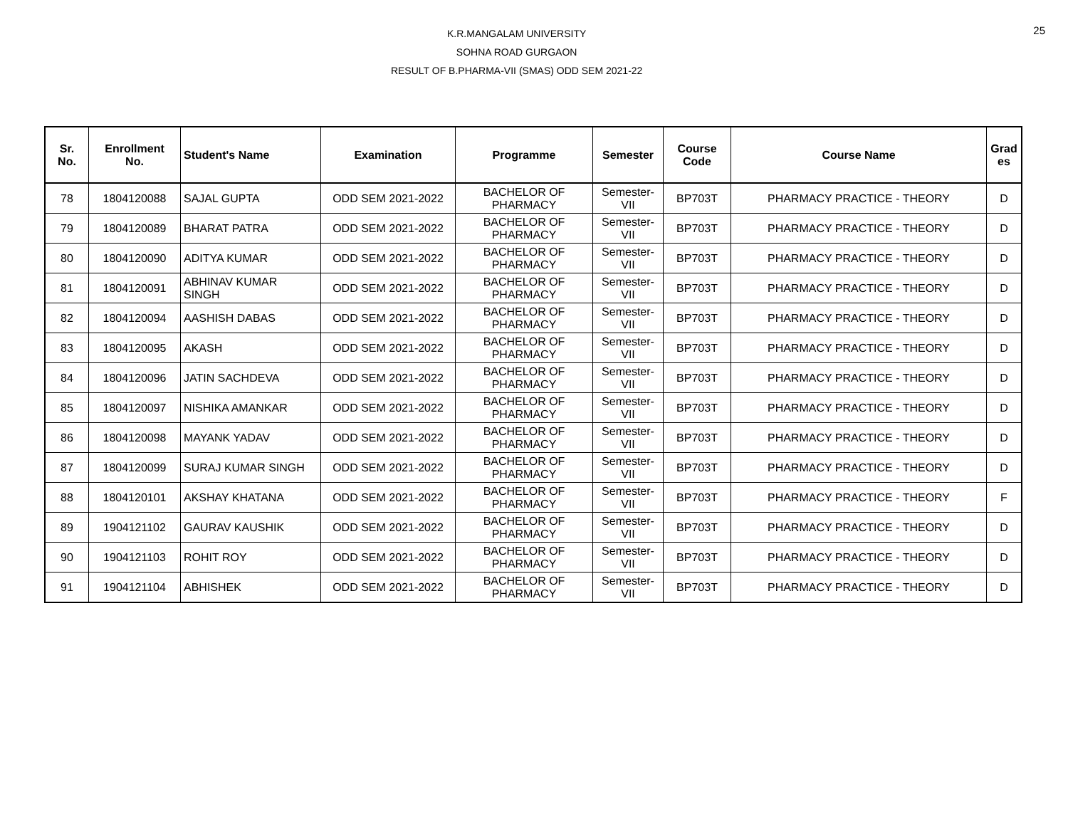K.R.MANGALAM UNIVERSITY
SOHNA ROAD GURGAON
RESULT OF B.PHARMA-VII (SMAS) ODD SEM 2021-22
25
| Sr. No. | Enrollment No. | Student's Name | Examination | Programme | Semester | Course Code | Course Name | Grad es |
| --- | --- | --- | --- | --- | --- | --- | --- | --- |
| 78 | 1804120088 | SAJAL GUPTA | ODD SEM 2021-2022 | BACHELOR OF PHARMACY | Semester- VII | BP703T | PHARMACY PRACTICE - THEORY | D |
| 79 | 1804120089 | BHARAT PATRA | ODD SEM 2021-2022 | BACHELOR OF PHARMACY | Semester- VII | BP703T | PHARMACY PRACTICE - THEORY | D |
| 80 | 1804120090 | ADITYA KUMAR | ODD SEM 2021-2022 | BACHELOR OF PHARMACY | Semester- VII | BP703T | PHARMACY PRACTICE - THEORY | D |
| 81 | 1804120091 | ABHINAV KUMAR SINGH | ODD SEM 2021-2022 | BACHELOR OF PHARMACY | Semester- VII | BP703T | PHARMACY PRACTICE - THEORY | D |
| 82 | 1804120094 | AASHISH DABAS | ODD SEM 2021-2022 | BACHELOR OF PHARMACY | Semester- VII | BP703T | PHARMACY PRACTICE - THEORY | D |
| 83 | 1804120095 | AKASH | ODD SEM 2021-2022 | BACHELOR OF PHARMACY | Semester- VII | BP703T | PHARMACY PRACTICE - THEORY | D |
| 84 | 1804120096 | JATIN SACHDEVA | ODD SEM 2021-2022 | BACHELOR OF PHARMACY | Semester- VII | BP703T | PHARMACY PRACTICE - THEORY | D |
| 85 | 1804120097 | NISHIKA AMANKAR | ODD SEM 2021-2022 | BACHELOR OF PHARMACY | Semester- VII | BP703T | PHARMACY PRACTICE - THEORY | D |
| 86 | 1804120098 | MAYANK YADAV | ODD SEM 2021-2022 | BACHELOR OF PHARMACY | Semester- VII | BP703T | PHARMACY PRACTICE - THEORY | D |
| 87 | 1804120099 | SURAJ KUMAR SINGH | ODD SEM 2021-2022 | BACHELOR OF PHARMACY | Semester- VII | BP703T | PHARMACY PRACTICE - THEORY | D |
| 88 | 1804120101 | AKSHAY KHATANA | ODD SEM 2021-2022 | BACHELOR OF PHARMACY | Semester- VII | BP703T | PHARMACY PRACTICE - THEORY | F |
| 89 | 1904121102 | GAURAV KAUSHIK | ODD SEM 2021-2022 | BACHELOR OF PHARMACY | Semester- VII | BP703T | PHARMACY PRACTICE - THEORY | D |
| 90 | 1904121103 | ROHIT ROY | ODD SEM 2021-2022 | BACHELOR OF PHARMACY | Semester- VII | BP703T | PHARMACY PRACTICE - THEORY | D |
| 91 | 1904121104 | ABHISHEK | ODD SEM 2021-2022 | BACHELOR OF PHARMACY | Semester- VII | BP703T | PHARMACY PRACTICE - THEORY | D |